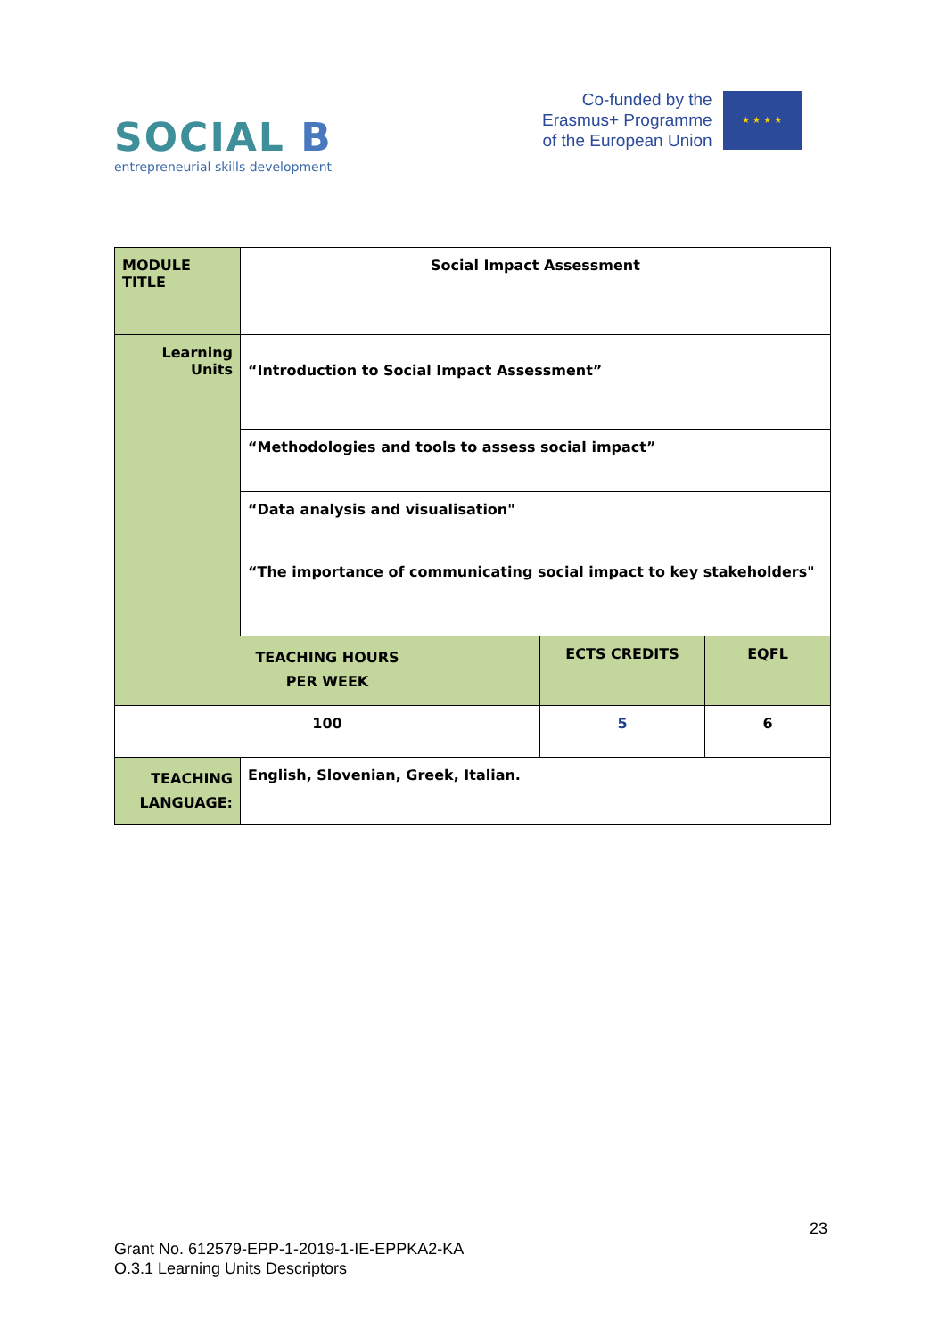SOCIAL B
entrepreneurial skills development
Co-funded by the
Erasmus+ Programme
of the European Union
★ ★ ★ ★
| MODULE TITLE | Social Impact Assessment | | |
| Learning Units | “Introduction to Social Impact Assessment” | | |
| | “Methodologies and tools to assess social impact” | | |
| | “Data analysis and visualisation" | | |
| | “The importance of communicating social impact to key stakeholders" | | |
| TEACHING HOURS PER WEEK | | ECTS CREDITS | EQFL |
| 100 | | 5 | 6 |
| TEACHING LANGUAGE: | English, Slovenian, Greek, Italian. | | |
23
Grant No. 612579-EPP-1-2019-1-IE-EPPKA2-KA
O.3.1 Learning Units Descriptors